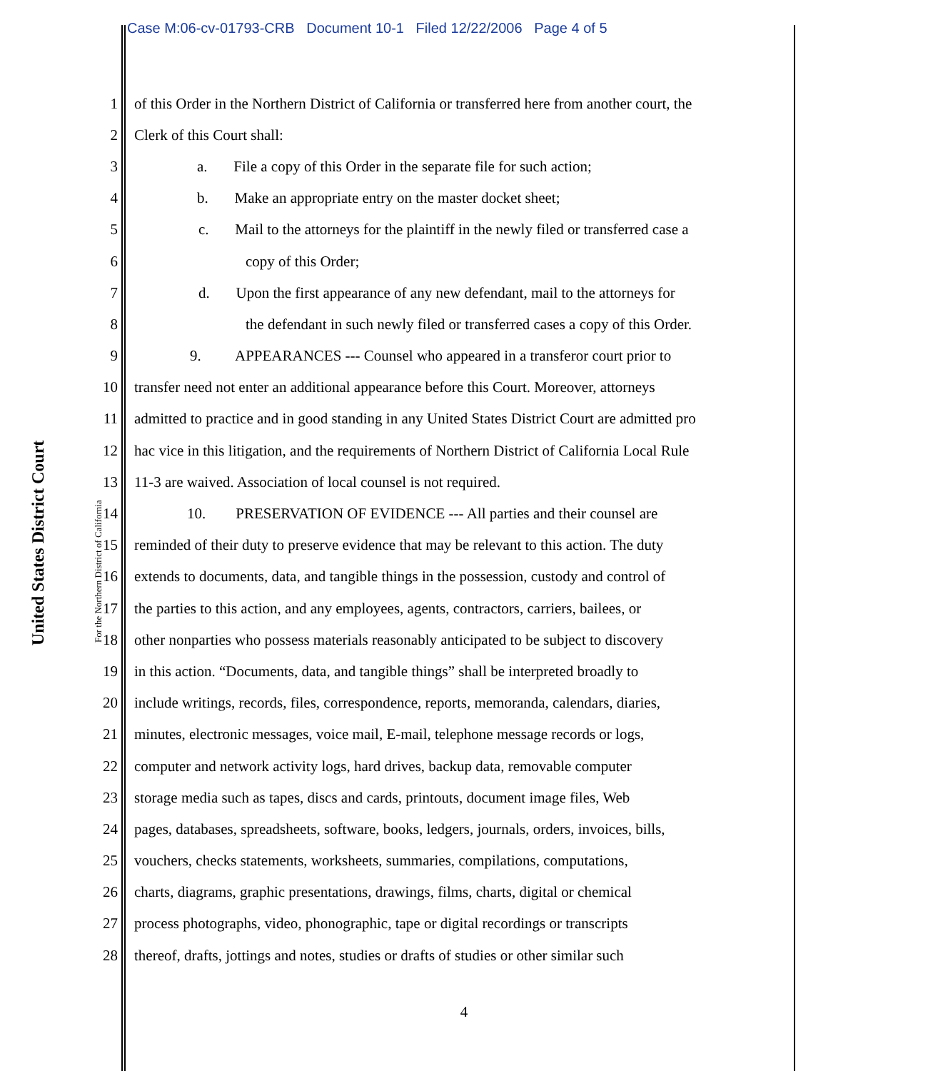Case M:06-cv-01793-CRB Document 10-1 Filed 12/22/2006 Page 4 of 5
United States District Court
For the Northern District of California
1 of this Order in the Northern District of California or transferred here from another court, the
2 Clerk of this Court shall:
3 a. File a copy of this Order in the separate file for such action;
4 b. Make an appropriate entry on the master docket sheet;
5 c. Mail to the attorneys for the plaintiff in the newly filed or transferred case a
6 copy of this Order;
7 d. Upon the first appearance of any new defendant, mail to the attorneys for
8 the defendant in such newly filed or transferred cases a copy of this Order.
9 9. APPEARANCES --- Counsel who appeared in a transferor court prior to
10 transfer need not enter an additional appearance before this Court. Moreover, attorneys
11 admitted to practice and in good standing in any United States District Court are admitted pro
12 hac vice in this litigation, and the requirements of Northern District of California Local Rule
13 11-3 are waived. Association of local counsel is not required.
14 10. PRESERVATION OF EVIDENCE --- All parties and their counsel are
15 reminded of their duty to preserve evidence that may be relevant to this action. The duty
16 extends to documents, data, and tangible things in the possession, custody and control of
17 the parties to this action, and any employees, agents, contractors, carriers, bailees, or
18 other nonparties who possess materials reasonably anticipated to be subject to discovery
19 in this action. “Documents, data, and tangible things” shall be interpreted broadly to
20 include writings, records, files, correspondence, reports, memoranda, calendars, diaries,
21 minutes, electronic messages, voice mail, E-mail, telephone message records or logs,
22 computer and network activity logs, hard drives, backup data, removable computer
23 storage media such as tapes, discs and cards, printouts, document image files, Web
24 pages, databases, spreadsheets, software, books, ledgers, journals, orders, invoices, bills,
25 vouchers, checks statements, worksheets, summaries, compilations, computations,
26 charts, diagrams, graphic presentations, drawings, films, charts, digital or chemical
27 process photographs, video, phonographic, tape or digital recordings or transcripts
28 thereof, drafts, jottings and notes, studies or drafts of studies or other similar such
4